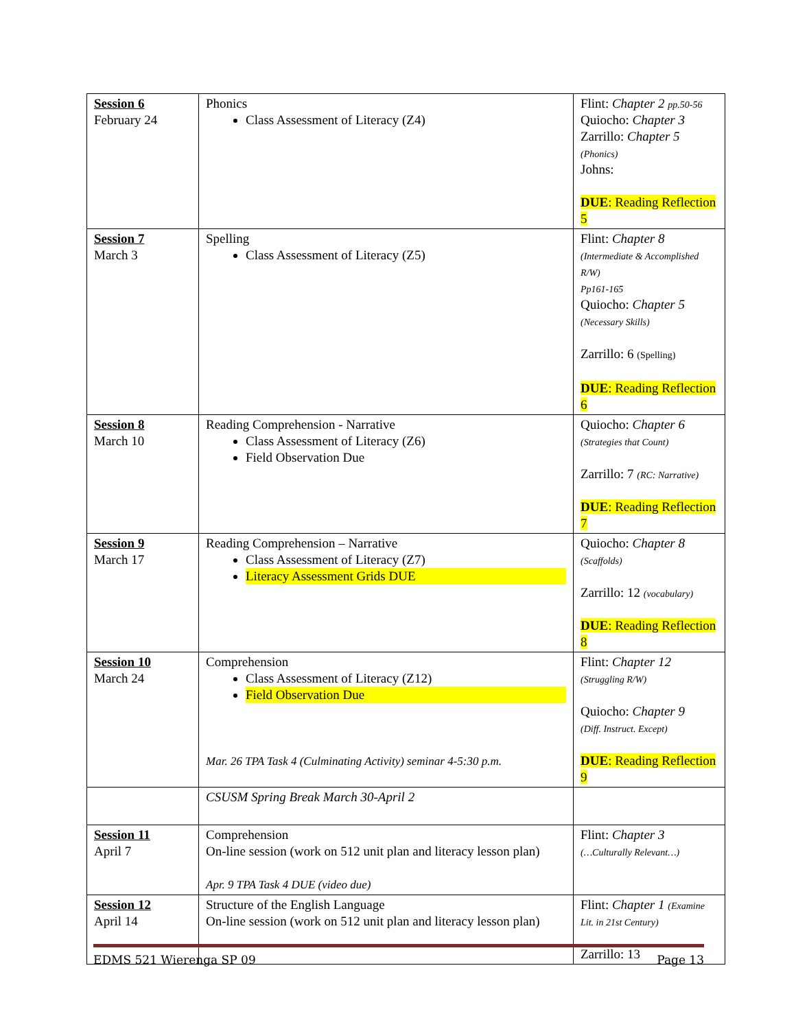| Session 6 February 24 | Phonics Class Assessment of Literacy (Z4) | Flint: Chapter 2 pp.50-56 Quiocho: Chapter 3 Zarrillo: Chapter 5 (Phonics) Johns: DUE : Reading Reflection 5 |
| Session 7 March 3 | Spelling Class Assessment of Literacy (Z5) | Flint: Chapter 8 (Intermediate & Accomplished R/W) Pp161-165 Quiocho: Chapter 5 (Necessary Skills) Zarrillo: 6 (Spelling) DUE : Reading Reflection 6 |
| Session 8 March 10 | Reading Comprehension - Narrative Class Assessment of Literacy (Z6) Field Observation Due | Quiocho: Chapter 6 (Strategies that Count) Zarrillo: 7 (RC: Narrative) DUE : Reading Reflection 7 |
| Session 9 March 17 | Reading Comprehension – Narrative Class Assessment of Literacy (Z7) Literacy Assessment Grids DUE | Quiocho: Chapter 8 (Scaffolds) Zarrillo: 12 (vocabulary) DUE : Reading Reflection 8 |
| Session 10 March 24 | Comprehension Class Assessment of Literacy (Z12) Field Observation Due Mar. 26 TPA Task 4 (Culminating Activity) seminar 4-5:30 p.m. | Flint: Chapter 12 (Struggling R/W) Quiocho: Chapter 9 (Diff. Instruct. Except) DUE : Reading Reflection 9 |
| | CSUSM Spring Break March 30-April 2 | |
| Session 11 April 7 | Comprehension On-line session (work on 512 unit plan and literacy lesson plan) Apr. 9 TPA Task 4 DUE (video due) | Flint: Chapter 3 (…Culturally Relevant…) |
| Session 12 April 14 | Structure of the English Language On-line session (work on 512 unit plan and literacy lesson plan) | Flint: Chapter 1 (Examine Lit. in 21st Century) Zarrillo: 13 |
EDMS 521 Wierenga SP 09 Page 13